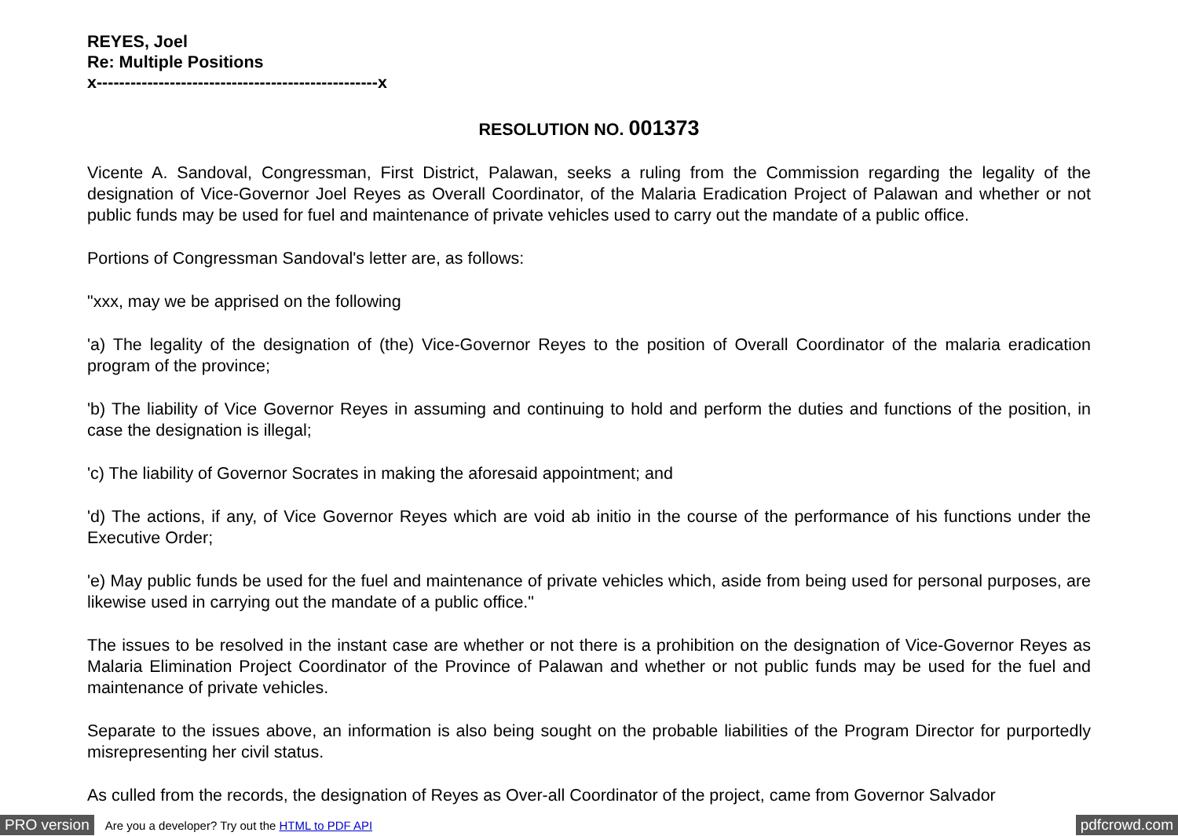REYES, Joel
Re: Multiple Positions
x--------------------------------------------------x
RESOLUTION NO. 001373
Vicente A. Sandoval, Congressman, First District, Palawan, seeks a ruling from the Commission regarding the legality of the designation of Vice-Governor Joel Reyes as Overall Coordinator, of the Malaria Eradication Project of Palawan and whether or not public funds may be used for fuel and maintenance of private vehicles used to carry out the mandate of a public office.
Portions of Congressman Sandoval's letter are, as follows:
"xxx, may we be apprised on the following
'a) The legality of the designation of (the) Vice-Governor Reyes to the position of Overall Coordinator of the malaria eradication program of the province;
'b) The liability of Vice Governor Reyes in assuming and continuing to hold and perform the duties and functions of the position, in case the designation is illegal;
'c) The liability of Governor Socrates in making the aforesaid appointment; and
'd) The actions, if any, of Vice Governor Reyes which are void ab initio in the course of the performance of his functions under the Executive Order;
'e) May public funds be used for the fuel and maintenance of private vehicles which, aside from being used for personal purposes, are likewise used in carrying out the mandate of a public office."
The issues to be resolved in the instant case are whether or not there is a prohibition on the designation of Vice-Governor Reyes as Malaria Elimination Project Coordinator of the Province of Palawan and whether or not public funds may be used for the fuel and maintenance of private vehicles.
Separate to the issues above, an information is also being sought on the probable liabilities of the Program Director for purportedly misrepresenting her civil status.
As culled from the records, the designation of Reyes as Over-all Coordinator of the project, came from Governor Salvador
PRO version Are you a developer? Try out the HTML to PDF API pdfcrowd.com